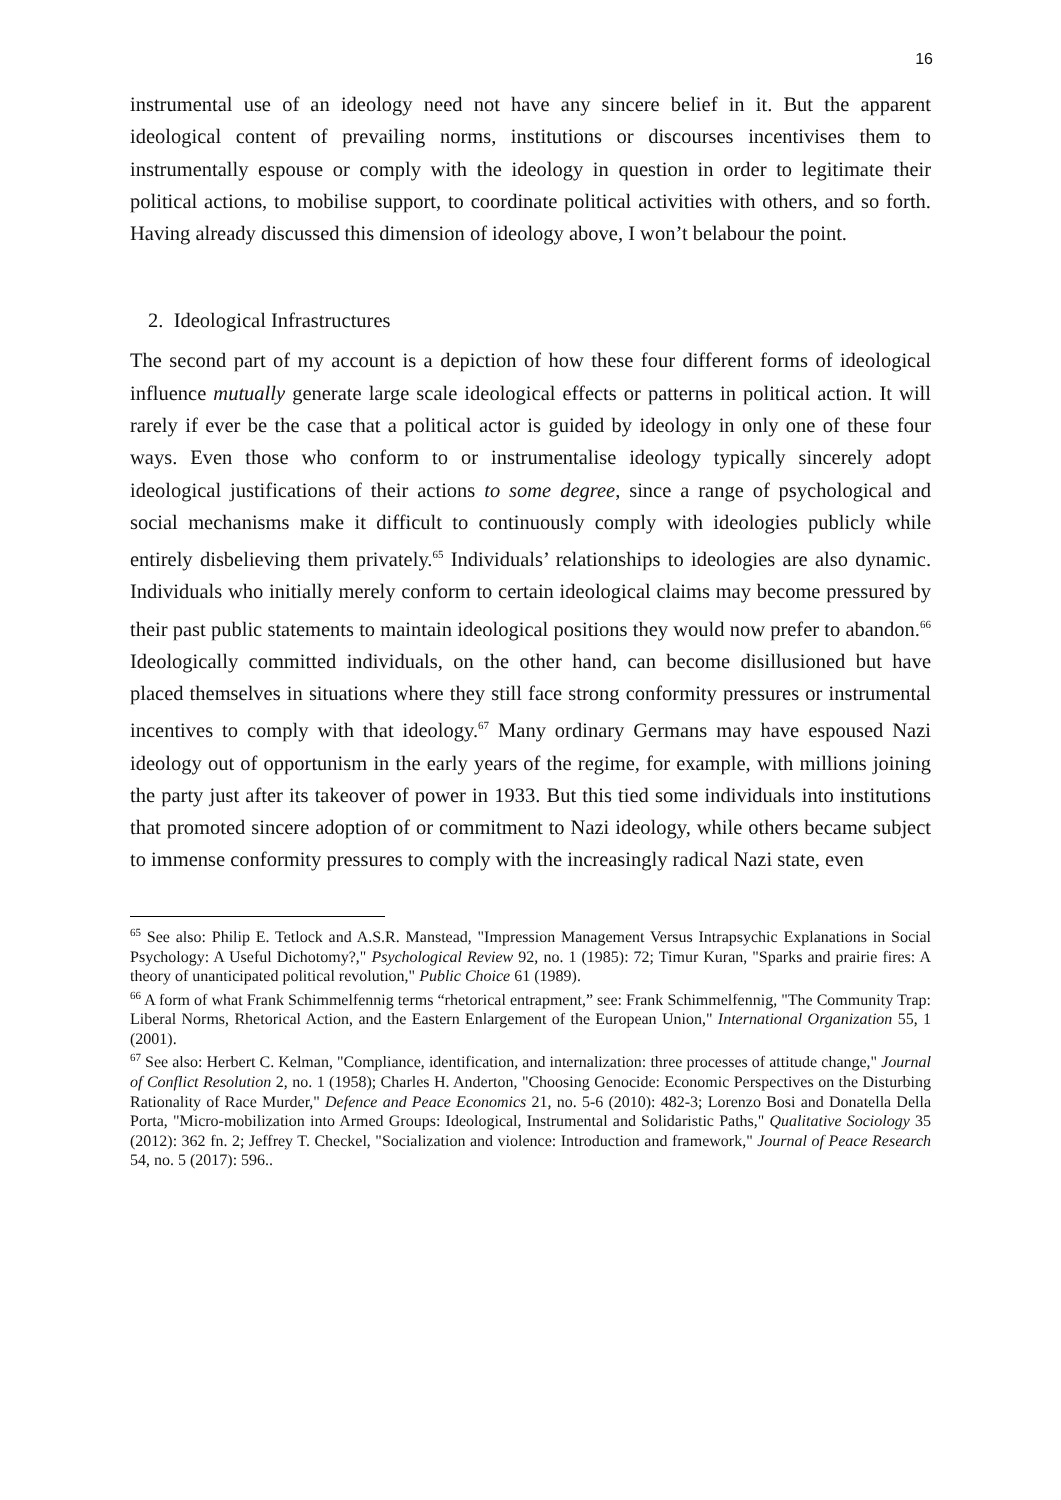16
instrumental use of an ideology need not have any sincere belief in it. But the apparent ideological content of prevailing norms, institutions or discourses incentivises them to instrumentally espouse or comply with the ideology in question in order to legitimate their political actions, to mobilise support, to coordinate political activities with others, and so forth. Having already discussed this dimension of ideology above, I won’t belabour the point.
2. Ideological Infrastructures
The second part of my account is a depiction of how these four different forms of ideological influence mutually generate large scale ideological effects or patterns in political action. It will rarely if ever be the case that a political actor is guided by ideology in only one of these four ways. Even those who conform to or instrumentalise ideology typically sincerely adopt ideological justifications of their actions to some degree, since a range of psychological and social mechanisms make it difficult to continuously comply with ideologies publicly while entirely disbelieving them privately.<sup>65</sup> Individuals’ relationships to ideologies are also dynamic. Individuals who initially merely conform to certain ideological claims may become pressured by their past public statements to maintain ideological positions they would now prefer to abandon.<sup>66</sup> Ideologically committed individuals, on the other hand, can become disillusioned but have placed themselves in situations where they still face strong conformity pressures or instrumental incentives to comply with that ideology.<sup>67</sup> Many ordinary Germans may have espoused Nazi ideology out of opportunism in the early years of the regime, for example, with millions joining the party just after its takeover of power in 1933. But this tied some individuals into institutions that promoted sincere adoption of or commitment to Nazi ideology, while others became subject to immense conformity pressures to comply with the increasingly radical Nazi state, even
<sup>65</sup> See also: Philip E. Tetlock and A.S.R. Manstead, "Impression Management Versus Intrapsychic Explanations in Social Psychology: A Useful Dichotomy?," Psychological Review 92, no. 1 (1985): 72; Timur Kuran, "Sparks and prairie fires: A theory of unanticipated political revolution," Public Choice 61 (1989).
<sup>66</sup> A form of what Frank Schimmelfennig terms “rhetorical entrapment,” see: Frank Schimmelfennig, "The Community Trap: Liberal Norms, Rhetorical Action, and the Eastern Enlargement of the European Union," International Organization 55, 1 (2001).
<sup>67</sup> See also: Herbert C. Kelman, "Compliance, identification, and internalization: three processes of attitude change," Journal of Conflict Resolution 2, no. 1 (1958); Charles H. Anderton, "Choosing Genocide: Economic Perspectives on the Disturbing Rationality of Race Murder," Defence and Peace Economics 21, no. 5-6 (2010): 482-3; Lorenzo Bosi and Donatella Della Porta, "Micro-mobilization into Armed Groups: Ideological, Instrumental and Solidaristic Paths," Qualitative Sociology 35 (2012): 362 fn. 2; Jeffrey T. Checkel, "Socialization and violence: Introduction and framework," Journal of Peace Research 54, no. 5 (2017): 596..